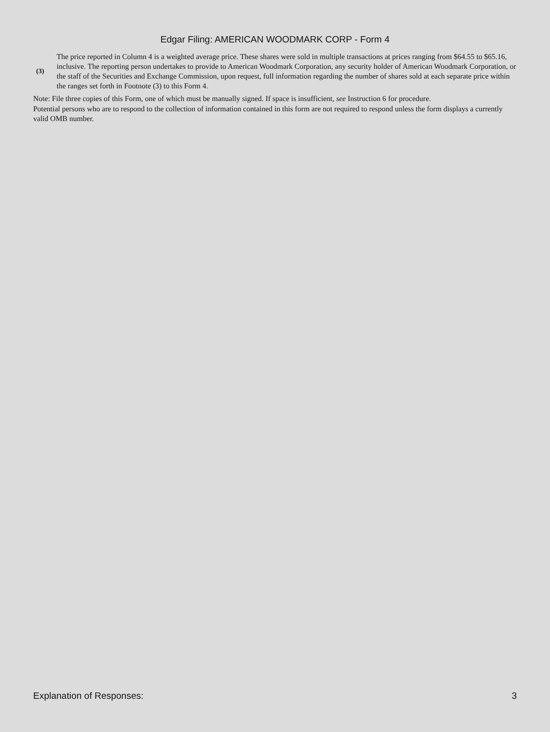Edgar Filing: AMERICAN WOODMARK CORP - Form 4
(3)
The price reported in Column 4 is a weighted average price. These shares were sold in multiple transactions at prices ranging from $64.55 to $65.16, inclusive. The reporting person undertakes to provide to American Woodmark Corporation, any security holder of American Woodmark Corporation, or the staff of the Securities and Exchange Commission, upon request, full information regarding the number of shares sold at each separate price within the ranges set forth in Footnote (3) to this Form 4.
Note: File three copies of this Form, one of which must be manually signed. If space is insufficient, see Instruction 6 for procedure.
Potential persons who are to respond to the collection of information contained in this form are not required to respond unless the form displays a currently valid OMB number.
Explanation of Responses: 3